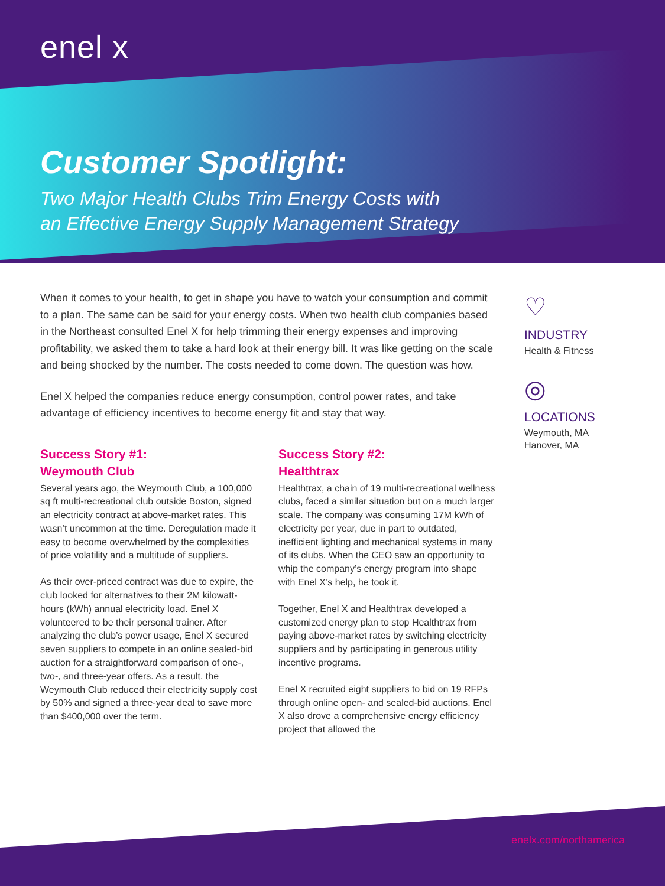enel x
Customer Spotlight:
Two Major Health Clubs Trim Energy Costs with
an Effective Energy Supply Management Strategy
When it comes to your health, to get in shape you have to watch your consumption and commit to a plan. The same can be said for your energy costs. When two health club companies based in the Northeast consulted Enel X for help trimming their energy expenses and improving profitability, we asked them to take a hard look at their energy bill. It was like getting on the scale and being shocked by the number. The costs needed to come down. The question was how.
Enel X helped the companies reduce energy consumption, control power rates, and take advantage of efficiency incentives to become energy fit and stay that way.
Success Story #1:
Weymouth Club
Several years ago, the Weymouth Club, a 100,000 sq ft multi-recreational club outside Boston, signed an electricity contract at above-market rates. This wasn’t uncommon at the time. Deregulation made it easy to become overwhelmed by the complexities of price volatility and a multitude of suppliers.
As their over-priced contract was due to expire, the club looked for alternatives to their 2M kilowatt-hours (kWh) annual electricity load. Enel X volunteered to be their personal trainer. After analyzing the club’s power usage, Enel X secured seven suppliers to compete in an online sealed-bid auction for a straightforward comparison of one-, two-, and three-year offers. As a result, the Weymouth Club reduced their electricity supply cost by 50% and signed a three-year deal to save more than $400,000 over the term.
Success Story #2:
Healthtrax
Healthtrax, a chain of 19 multi-recreational wellness clubs, faced a similar situation but on a much larger scale. The company was consuming 17M kWh of electricity per year, due in part to outdated, inefficient lighting and mechanical systems in many of its clubs. When the CEO saw an opportunity to whip the company’s energy program into shape with Enel X’s help, he took it.
Together, Enel X and Healthtrax developed a customized energy plan to stop Healthtrax from paying above-market rates by switching electricity suppliers and by participating in generous utility incentive programs.
Enel X recruited eight suppliers to bid on 19 RFPs through online open- and sealed-bid auctions. Enel X also drove a comprehensive energy efficiency project that allowed the
♡
INDUSTRY
Health & Fitness
◎
LOCATIONS
Weymouth, MA
Hanover, MA
enelx.com/northamerica